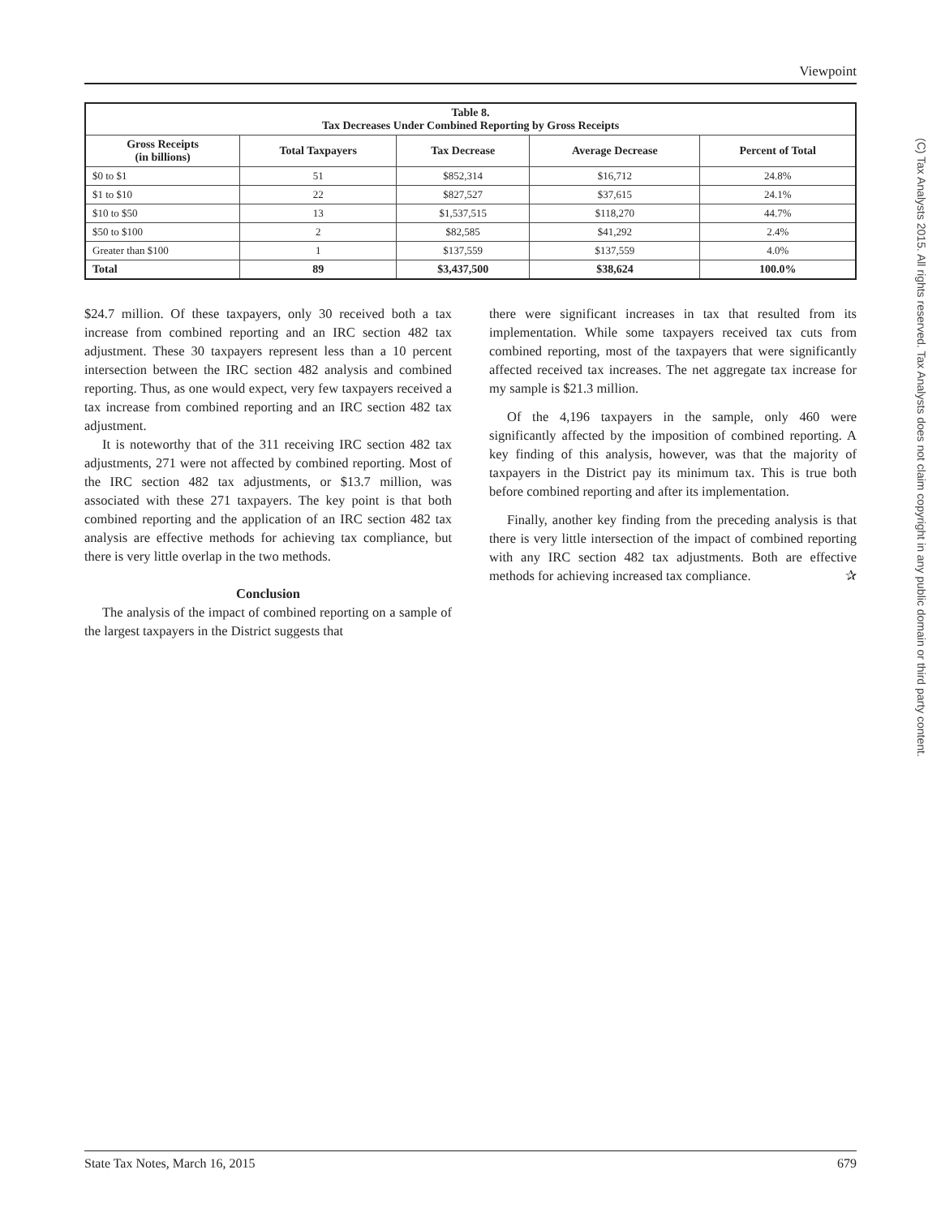Viewpoint
| Table 8. Tax Decreases Under Combined Reporting by Gross Receipts | | | | |
| --- | --- | --- | --- | --- |
| Gross Receipts (in billions) | Total Taxpayers | Tax Decrease | Average Decrease | Percent of Total |
| $0 to $1 | 51 | $852,314 | $16,712 | 24.8% |
| $1 to $10 | 22 | $827,527 | $37,615 | 24.1% |
| $10 to $50 | 13 | $1,537,515 | $118,270 | 44.7% |
| $50 to $100 | 2 | $82,585 | $41,292 | 2.4% |
| Greater than $100 | 1 | $137,559 | $137,559 | 4.0% |
| Total | 89 | $3,437,500 | $38,624 | 100.0% |
$24.7 million. Of these taxpayers, only 30 received both a tax increase from combined reporting and an IRC section 482 tax adjustment. These 30 taxpayers represent less than a 10 percent intersection between the IRC section 482 analysis and combined reporting. Thus, as one would expect, very few taxpayers received a tax increase from combined reporting and an IRC section 482 tax adjustment.
It is noteworthy that of the 311 receiving IRC section 482 tax adjustments, 271 were not affected by combined reporting. Most of the IRC section 482 tax adjustments, or $13.7 million, was associated with these 271 taxpayers. The key point is that both combined reporting and the application of an IRC section 482 tax analysis are effective methods for achieving tax compliance, but there is very little overlap in the two methods.
Conclusion
The analysis of the impact of combined reporting on a sample of the largest taxpayers in the District suggests that
there were significant increases in tax that resulted from its implementation. While some taxpayers received tax cuts from combined reporting, most of the taxpayers that were significantly affected received tax increases. The net aggregate tax increase for my sample is $21.3 million.
Of the 4,196 taxpayers in the sample, only 460 were significantly affected by the imposition of combined reporting. A key finding of this analysis, however, was that the majority of taxpayers in the District pay its minimum tax. This is true both before combined reporting and after its implementation.
Finally, another key finding from the preceding analysis is that there is very little intersection of the impact of combined reporting with any IRC section 482 tax adjustments. Both are effective methods for achieving increased tax compliance. ✰
(C) Tax Analysts 2015. All rights reserved. Tax Analysts does not claim copyright in any public domain or third party content.
State Tax Notes, March 16, 2015 679